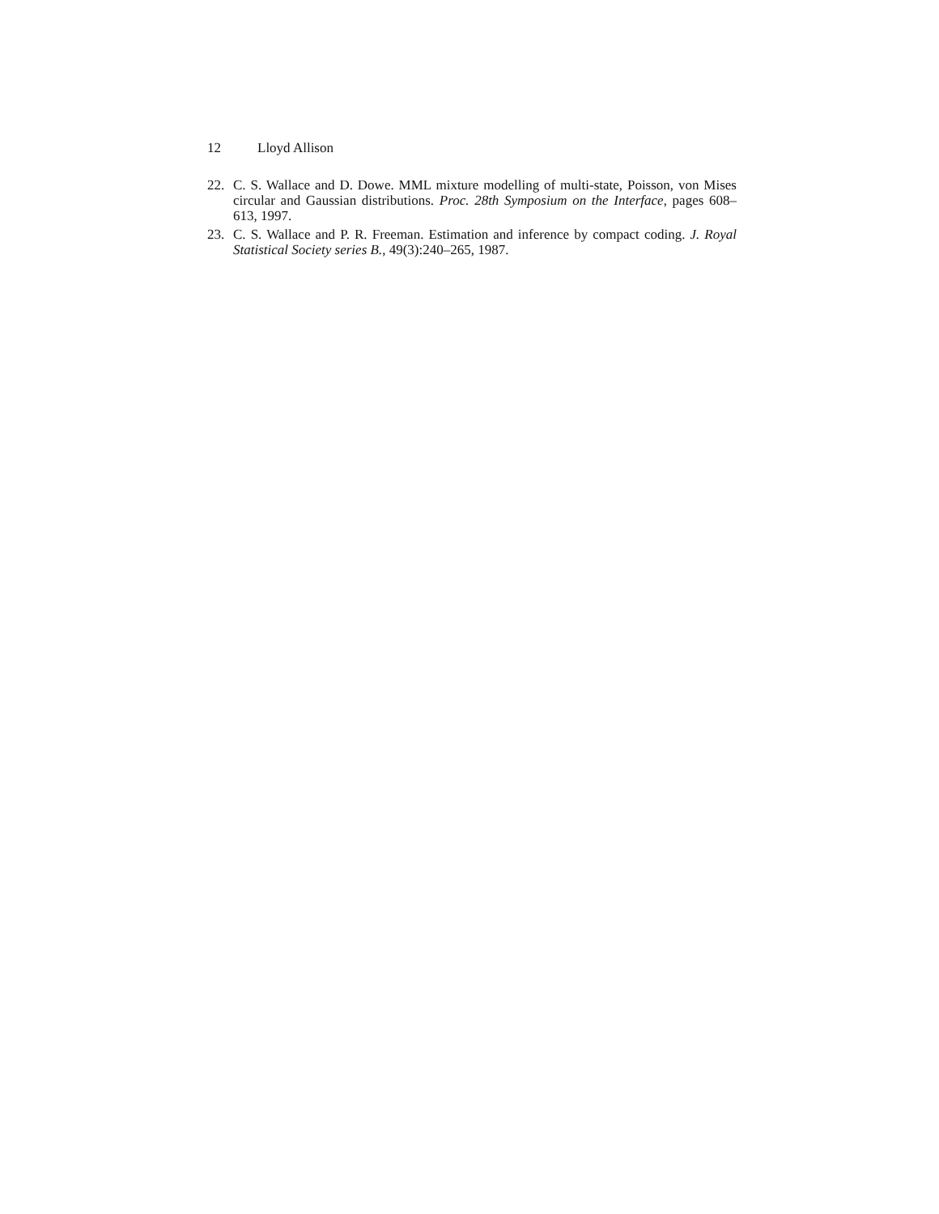12 Lloyd Allison
22. C. S. Wallace and D. Dowe. MML mixture modelling of multi-state, Poisson, von Mises circular and Gaussian distributions. Proc. 28th Symposium on the Interface, pages 608–613, 1997.
23. C. S. Wallace and P. R. Freeman. Estimation and inference by compact coding. J. Royal Statistical Society series B., 49(3):240–265, 1987.